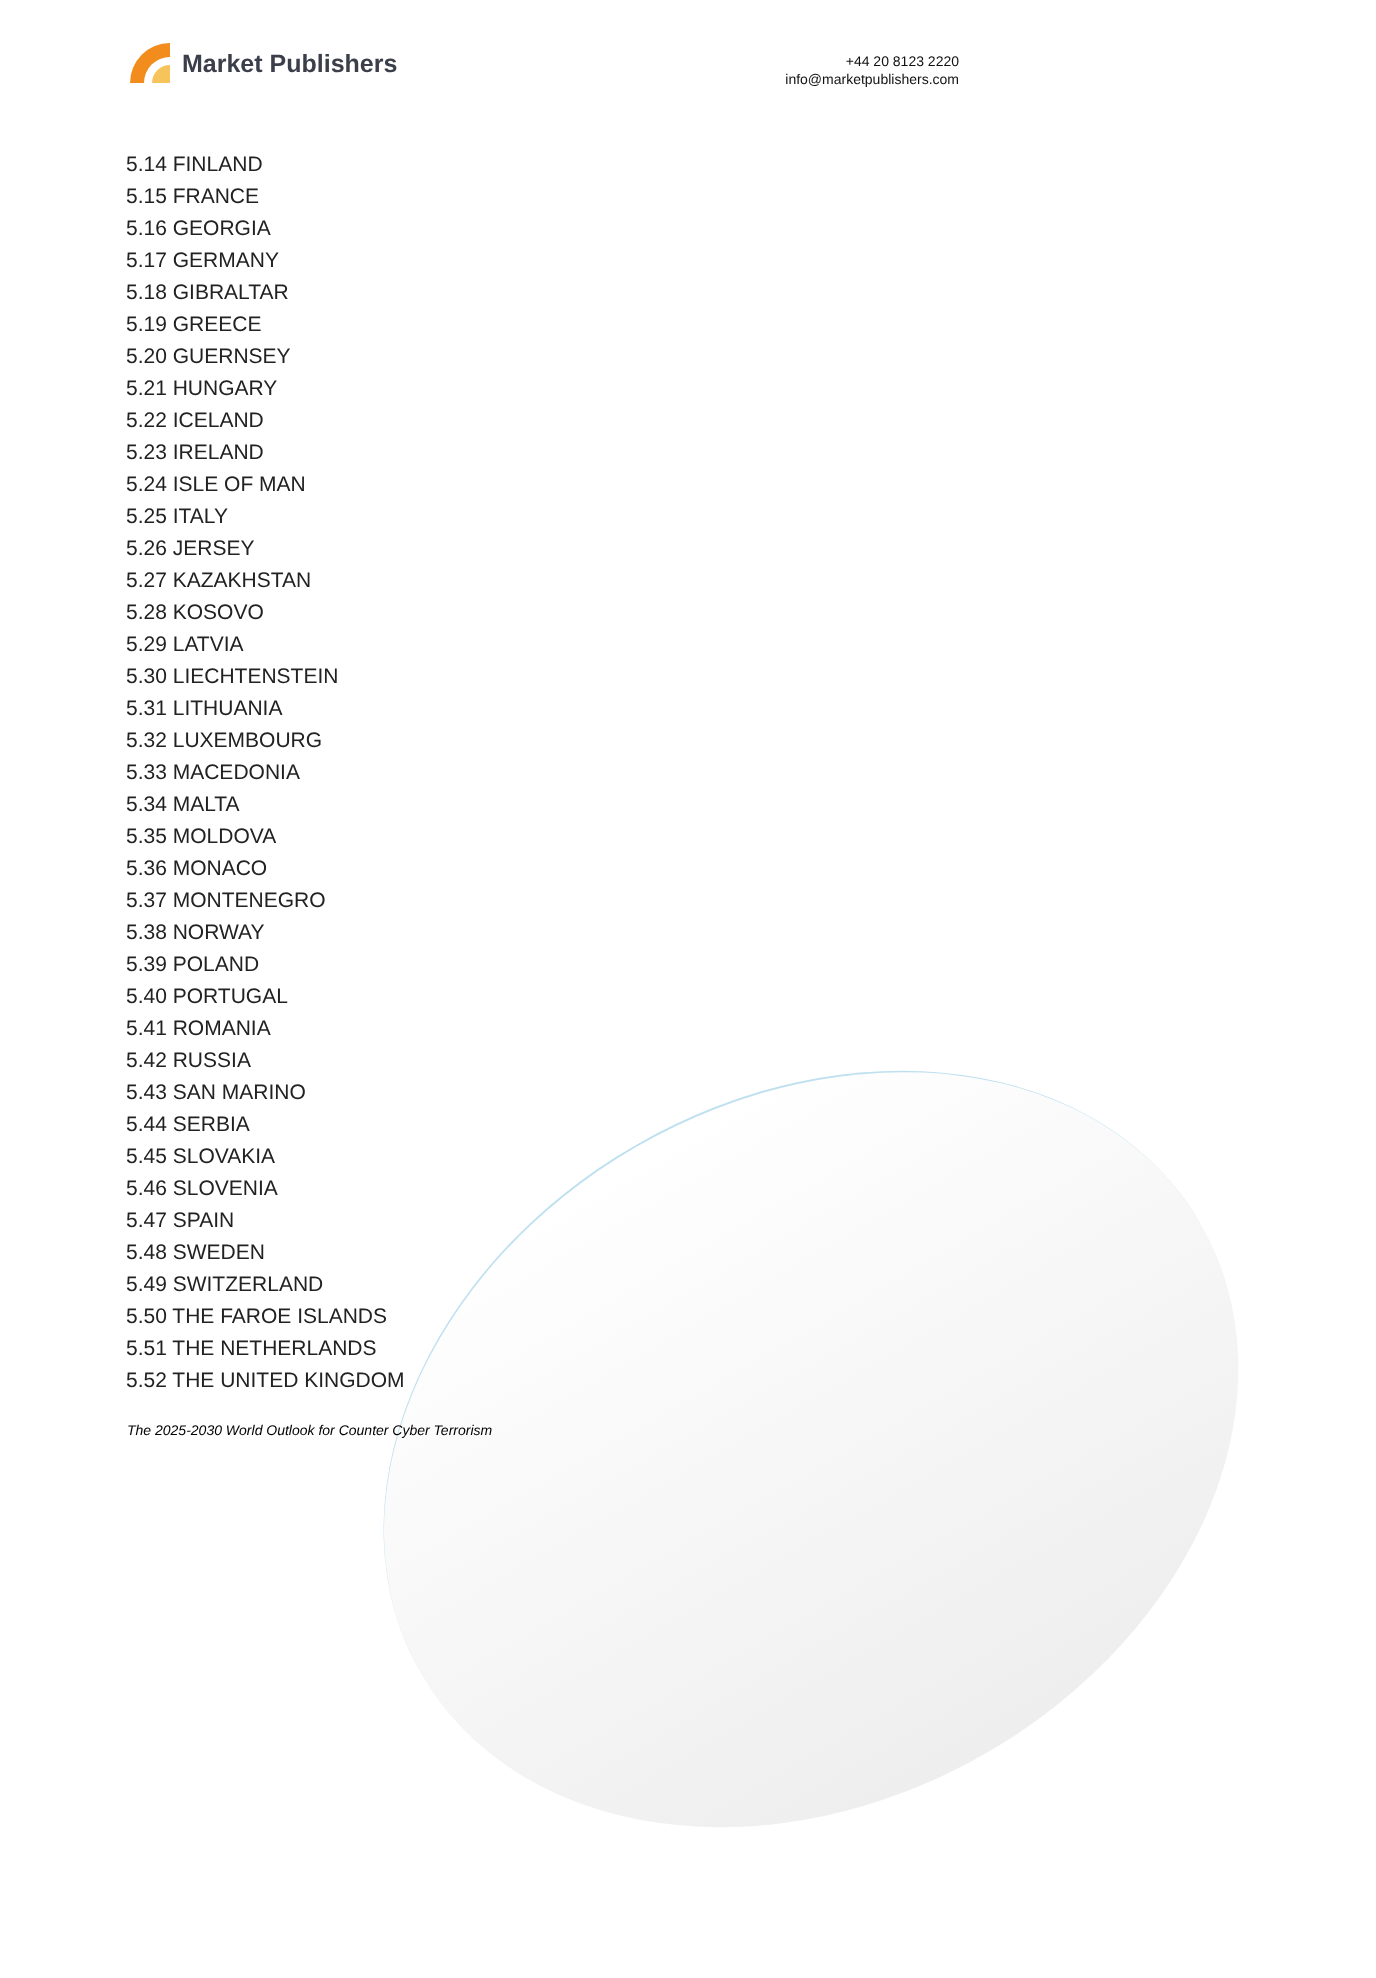Market Publishers
+44 20 8123 2220
info@marketpublishers.com
5.14 FINLAND
5.15 FRANCE
5.16 GEORGIA
5.17 GERMANY
5.18 GIBRALTAR
5.19 GREECE
5.20 GUERNSEY
5.21 HUNGARY
5.22 ICELAND
5.23 IRELAND
5.24 ISLE OF MAN
5.25 ITALY
5.26 JERSEY
5.27 KAZAKHSTAN
5.28 KOSOVO
5.29 LATVIA
5.30 LIECHTENSTEIN
5.31 LITHUANIA
5.32 LUXEMBOURG
5.33 MACEDONIA
5.34 MALTA
5.35 MOLDOVA
5.36 MONACO
5.37 MONTENEGRO
5.38 NORWAY
5.39 POLAND
5.40 PORTUGAL
5.41 ROMANIA
5.42 RUSSIA
5.43 SAN MARINO
5.44 SERBIA
5.45 SLOVAKIA
5.46 SLOVENIA
5.47 SPAIN
5.48 SWEDEN
5.49 SWITZERLAND
5.50 THE FAROE ISLANDS
5.51 THE NETHERLANDS
5.52 THE UNITED KINGDOM
The 2025-2030 World Outlook for Counter Cyber Terrorism